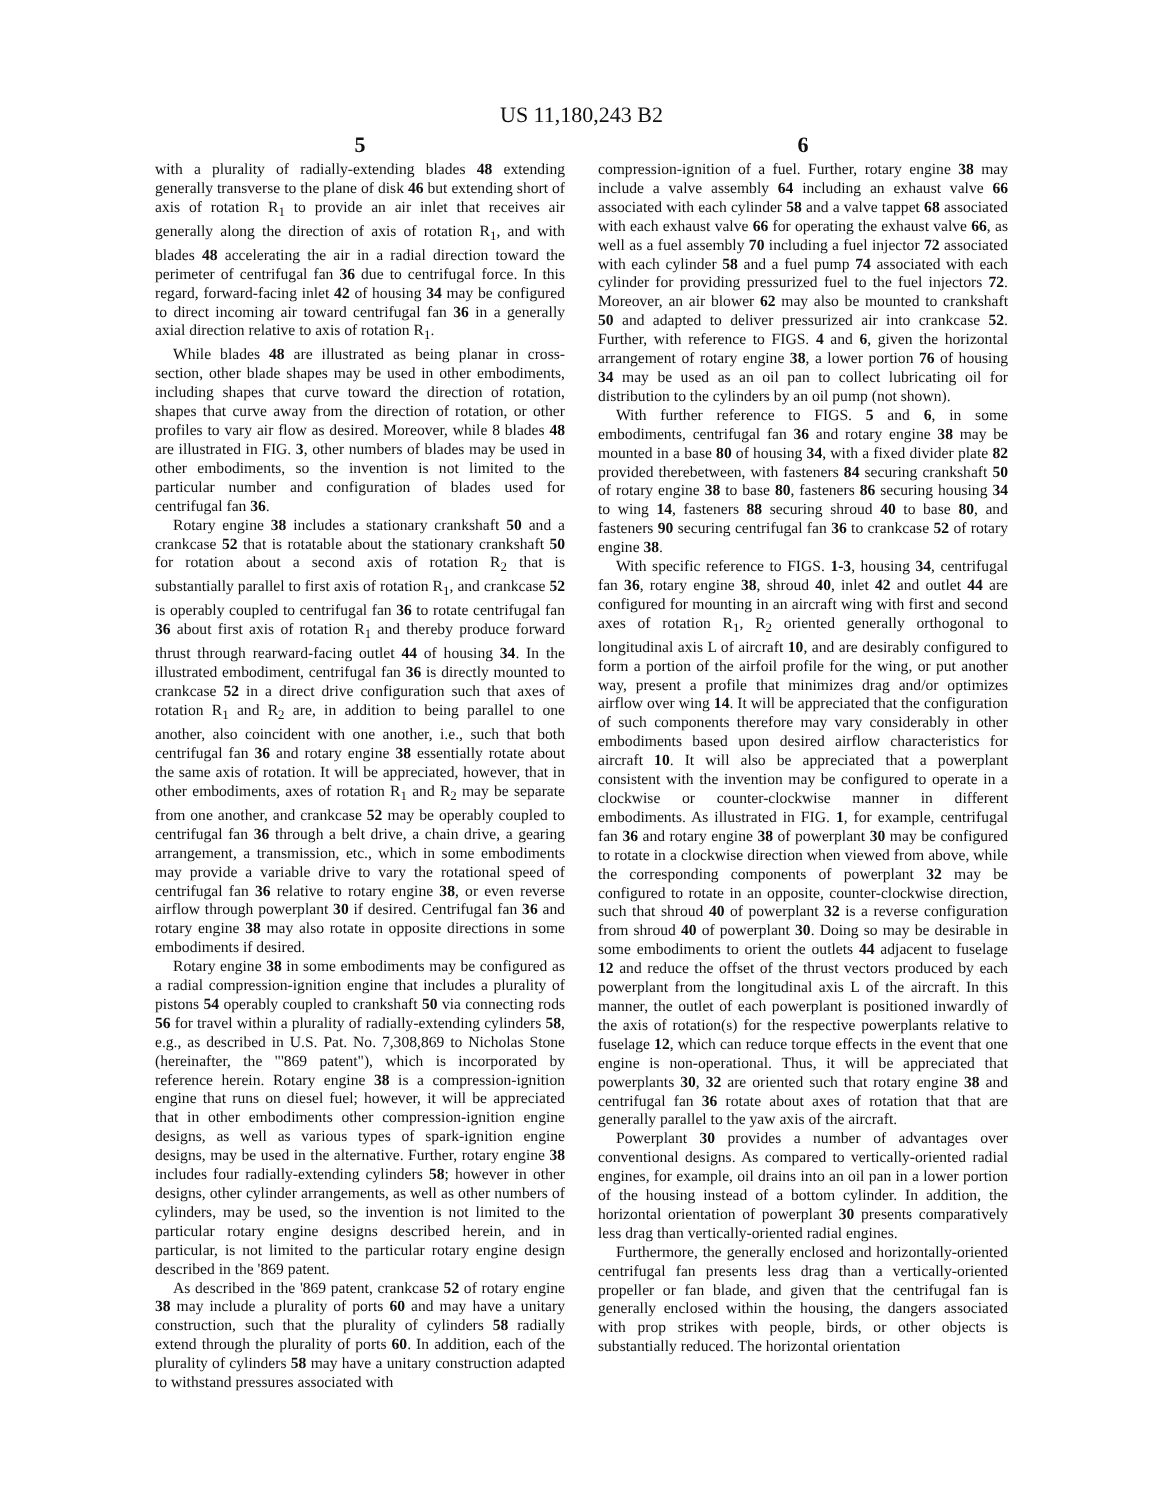US 11,180,243 B2
5 6
with a plurality of radially-extending blades 48 extending generally transverse to the plane of disk 46 but extending short of axis of rotation R<sub>1</sub> to provide an air inlet that receives air generally along the direction of axis of rotation R<sub>1</sub>, and with blades 48 accelerating the air in a radial direction toward the perimeter of centrifugal fan 36 due to centrifugal force. In this regard, forward-facing inlet 42 of housing 34 may be configured to direct incoming air toward centrifugal fan 36 in a generally axial direction relative to axis of rotation R<sub>1</sub>.
While blades 48 are illustrated as being planar in cross-section, other blade shapes may be used in other embodiments, including shapes that curve toward the direction of rotation, shapes that curve away from the direction of rotation, or other profiles to vary air flow as desired. Moreover, while 8 blades 48 are illustrated in FIG. 3, other numbers of blades may be used in other embodiments, so the invention is not limited to the particular number and configuration of blades used for centrifugal fan 36.
Rotary engine 38 includes a stationary crankshaft 50 and a crankcase 52 that is rotatable about the stationary crankshaft 50 for rotation about a second axis of rotation R<sub>2</sub> that is substantially parallel to first axis of rotation R<sub>1</sub>, and crankcase 52 is operably coupled to centrifugal fan 36 to rotate centrifugal fan 36 about first axis of rotation R<sub>1</sub> and thereby produce forward thrust through rearward-facing outlet 44 of housing 34. In the illustrated embodiment, centrifugal fan 36 is directly mounted to crankcase 52 in a direct drive configuration such that axes of rotation R<sub>1</sub> and R<sub>2</sub> are, in addition to being parallel to one another, also coincident with one another, i.e., such that both centrifugal fan 36 and rotary engine 38 essentially rotate about the same axis of rotation. It will be appreciated, however, that in other embodiments, axes of rotation R<sub>1</sub> and R<sub>2</sub> may be separate from one another, and crankcase 52 may be operably coupled to centrifugal fan 36 through a belt drive, a chain drive, a gearing arrangement, a transmission, etc., which in some embodiments may provide a variable drive to vary the rotational speed of centrifugal fan 36 relative to rotary engine 38, or even reverse airflow through powerplant 30 if desired. Centrifugal fan 36 and rotary engine 38 may also rotate in opposite directions in some embodiments if desired.
Rotary engine 38 in some embodiments may be configured as a radial compression-ignition engine that includes a plurality of pistons 54 operably coupled to crankshaft 50 via connecting rods 56 for travel within a plurality of radially-extending cylinders 58, e.g., as described in U.S. Pat. No. 7,308,869 to Nicholas Stone (hereinafter, the "'869 patent"), which is incorporated by reference herein. Rotary engine 38 is a compression-ignition engine that runs on diesel fuel; however, it will be appreciated that in other embodiments other compression-ignition engine designs, as well as various types of spark-ignition engine designs, may be used in the alternative. Further, rotary engine 38 includes four radially-extending cylinders 58; however in other designs, other cylinder arrangements, as well as other numbers of cylinders, may be used, so the invention is not limited to the particular rotary engine designs described herein, and in particular, is not limited to the particular rotary engine design described in the '869 patent.
As described in the '869 patent, crankcase 52 of rotary engine 38 may include a plurality of ports 60 and may have a unitary construction, such that the plurality of cylinders 58 radially extend through the plurality of ports 60. In addition, each of the plurality of cylinders 58 may have a unitary construction adapted to withstand pressures associated with
compression-ignition of a fuel. Further, rotary engine 38 may include a valve assembly 64 including an exhaust valve 66 associated with each cylinder 58 and a valve tappet 68 associated with each exhaust valve 66 for operating the exhaust valve 66, as well as a fuel assembly 70 including a fuel injector 72 associated with each cylinder 58 and a fuel pump 74 associated with each cylinder for providing pressurized fuel to the fuel injectors 72. Moreover, an air blower 62 may also be mounted to crankshaft 50 and adapted to deliver pressurized air into crankcase 52. Further, with reference to FIGS. 4 and 6, given the horizontal arrangement of rotary engine 38, a lower portion 76 of housing 34 may be used as an oil pan to collect lubricating oil for distribution to the cylinders by an oil pump (not shown).
With further reference to FIGS. 5 and 6, in some embodiments, centrifugal fan 36 and rotary engine 38 may be mounted in a base 80 of housing 34, with a fixed divider plate 82 provided therebetween, with fasteners 84 securing crankshaft 50 of rotary engine 38 to base 80, fasteners 86 securing housing 34 to wing 14, fasteners 88 securing shroud 40 to base 80, and fasteners 90 securing centrifugal fan 36 to crankcase 52 of rotary engine 38.
With specific reference to FIGS. 1-3, housing 34, centrifugal fan 36, rotary engine 38, shroud 40, inlet 42 and outlet 44 are configured for mounting in an aircraft wing with first and second axes of rotation R<sub>1</sub>, R<sub>2</sub> oriented generally orthogonal to longitudinal axis L of aircraft 10, and are desirably configured to form a portion of the airfoil profile for the wing, or put another way, present a profile that minimizes drag and/or optimizes airflow over wing 14. It will be appreciated that the configuration of such components therefore may vary considerably in other embodiments based upon desired airflow characteristics for aircraft 10. It will also be appreciated that a powerplant consistent with the invention may be configured to operate in a clockwise or counter-clockwise manner in different embodiments. As illustrated in FIG. 1, for example, centrifugal fan 36 and rotary engine 38 of powerplant 30 may be configured to rotate in a clockwise direction when viewed from above, while the corresponding components of powerplant 32 may be configured to rotate in an opposite, counter-clockwise direction, such that shroud 40 of powerplant 32 is a reverse configuration from shroud 40 of powerplant 30. Doing so may be desirable in some embodiments to orient the outlets 44 adjacent to fuselage 12 and reduce the offset of the thrust vectors produced by each powerplant from the longitudinal axis L of the aircraft. In this manner, the outlet of each powerplant is positioned inwardly of the axis of rotation(s) for the respective powerplants relative to fuselage 12, which can reduce torque effects in the event that one engine is non-operational. Thus, it will be appreciated that powerplants 30, 32 are oriented such that rotary engine 38 and centrifugal fan 36 rotate about axes of rotation that that are generally parallel to the yaw axis of the aircraft.
Powerplant 30 provides a number of advantages over conventional designs. As compared to vertically-oriented radial engines, for example, oil drains into an oil pan in a lower portion of the housing instead of a bottom cylinder. In addition, the horizontal orientation of powerplant 30 presents comparatively less drag than vertically-oriented radial engines.
Furthermore, the generally enclosed and horizontally-oriented centrifugal fan presents less drag than a vertically-oriented propeller or fan blade, and given that the centrifugal fan is generally enclosed within the housing, the dangers associated with prop strikes with people, birds, or other objects is substantially reduced. The horizontal orientation